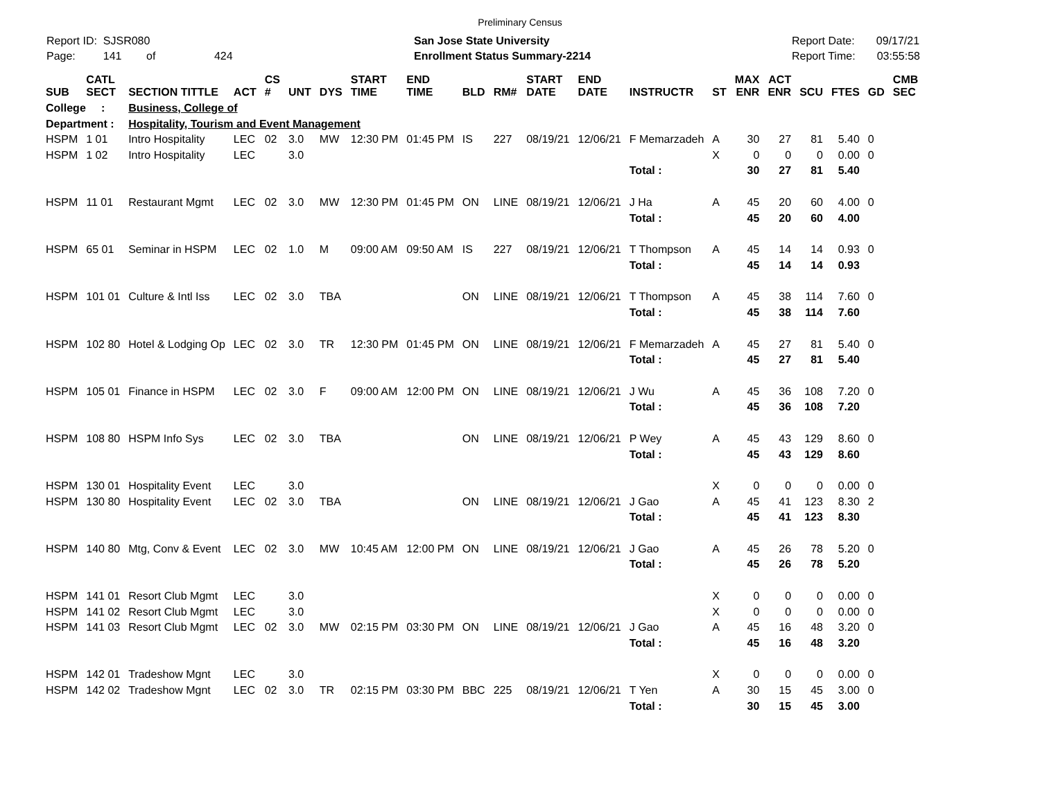Preliminary Census
Report ID: SJSR080
Page: 141 of 424
San Jose State University
Enrollment Status Summary-2214
Report Date: 09/17/21
Report Time: 03:55:58
| SUB | CATL SECT | SECTION TITTLE | ACT | CS # | UNT | DYS | START TIME | END TIME | BLD | RM# | START DATE | END DATE | INSTRUCTR | ST | MAX ENR | ACT ENR | SCU | FTES | GD | CMB SEC |
| --- | --- | --- | --- | --- | --- | --- | --- | --- | --- | --- | --- | --- | --- | --- | --- | --- | --- | --- | --- | --- |
| College : | | Business, College of | | | | | | | | | | | | | | | | | | |
| Department : | | Hospitality, Tourism and Event Management | | | | | | | | | | | | | | | | | | |
| HSPM | 1 01 | Intro Hospitality | LEC | 02 | 3.0 | MW | 12:30 PM | 01:45 PM | IS | 227 | 08/19/21 | 12/06/21 | F Memarzadeh | A | 30 | 27 | 81 | 5.40 | 0 | |
| HSPM | 1 02 | Intro Hospitality | LEC | | 3.0 | | | | | | | | | X | 0 | 0 | 0 | 0.00 | 0 | |
| | | | | | | | | | | | | | Total : | | 30 | 27 | 81 | 5.40 | | |
| HSPM | 11 01 | Restaurant Mgmt | LEC | 02 | 3.0 | MW | 12:30 PM | 01:45 PM | ON | LINE | 08/19/21 | 12/06/21 | J Ha | A | 45 | 20 | 60 | 4.00 | 0 | |
| | | | | | | | | | | | | | Total : | | 45 | 20 | 60 | 4.00 | | |
| HSPM | 65 01 | Seminar in HSPM | LEC | 02 | 1.0 | M | 09:00 AM | 09:50 AM | IS | 227 | 08/19/21 | 12/06/21 | T Thompson | A | 45 | 14 | 14 | 0.93 | 0 | |
| | | | | | | | | | | | | | Total : | | 45 | 14 | 14 | 0.93 | | |
| HSPM | 101 01 | Culture & Intl Iss | LEC | 02 | 3.0 | TBA | | | ON | LINE | 08/19/21 | 12/06/21 | T Thompson | A | 45 | 38 | 114 | 7.60 | 0 | |
| | | | | | | | | | | | | | Total : | | 45 | 38 | 114 | 7.60 | | |
| HSPM | 102 80 | Hotel & Lodging Op | LEC | 02 | 3.0 | TR | 12:30 PM | 01:45 PM | ON | LINE | 08/19/21 | 12/06/21 | F Memarzadeh | A | 45 | 27 | 81 | 5.40 | 0 | |
| | | | | | | | | | | | | | Total : | | 45 | 27 | 81 | 5.40 | | |
| HSPM | 105 01 | Finance in HSPM | LEC | 02 | 3.0 | F | 09:00 AM | 12:00 PM | ON | LINE | 08/19/21 | 12/06/21 | J Wu | A | 45 | 36 | 108 | 7.20 | 0 | |
| | | | | | | | | | | | | | Total : | | 45 | 36 | 108 | 7.20 | | |
| HSPM | 108 80 | HSPM Info Sys | LEC | 02 | 3.0 | TBA | | | ON | LINE | 08/19/21 | 12/06/21 | P Wey | A | 45 | 43 | 129 | 8.60 | 0 | |
| | | | | | | | | | | | | | Total : | | 45 | 43 | 129 | 8.60 | | |
| HSPM | 130 01 | Hospitality Event | LEC | | 3.0 | | | | | | | | | X | 0 | 0 | 0 | 0.00 | 0 | |
| HSPM | 130 80 | Hospitality Event | LEC | 02 | 3.0 | TBA | | | ON | LINE | 08/19/21 | 12/06/21 | J Gao | A | 45 | 41 | 123 | 8.30 | 2 | |
| | | | | | | | | | | | | | Total : | | 45 | 41 | 123 | 8.30 | | |
| HSPM | 140 80 | Mtg, Conv & Event | LEC | 02 | 3.0 | MW | 10:45 AM | 12:00 PM | ON | LINE | 08/19/21 | 12/06/21 | J Gao | A | 45 | 26 | 78 | 5.20 | 0 | |
| | | | | | | | | | | | | | Total : | | 45 | 26 | 78 | 5.20 | | |
| HSPM | 141 01 | Resort Club Mgmt | LEC | | 3.0 | | | | | | | | | X | 0 | 0 | 0 | 0.00 | 0 | |
| HSPM | 141 02 | Resort Club Mgmt | LEC | | 3.0 | | | | | | | | | X | 0 | 0 | 0 | 0.00 | 0 | |
| HSPM | 141 03 | Resort Club Mgmt | LEC | 02 | 3.0 | MW | 02:15 PM | 03:30 PM | ON | LINE | 08/19/21 | 12/06/21 | J Gao | A | 45 | 16 | 48 | 3.20 | 0 | |
| | | | | | | | | | | | | | Total : | | 45 | 16 | 48 | 3.20 | | |
| HSPM | 142 01 | Tradeshow Mgnt | LEC | | 3.0 | | | | | | | | | X | 0 | 0 | 0 | 0.00 | 0 | |
| HSPM | 142 02 | Tradeshow Mgnt | LEC | 02 | 3.0 | TR | 02:15 PM | 03:30 PM | BBC | 225 | 08/19/21 | 12/06/21 | T Yen | A | 30 | 15 | 45 | 3.00 | 0 | |
| | | | | | | | | | | | | | Total : | | 30 | 15 | 45 | 3.00 | | |